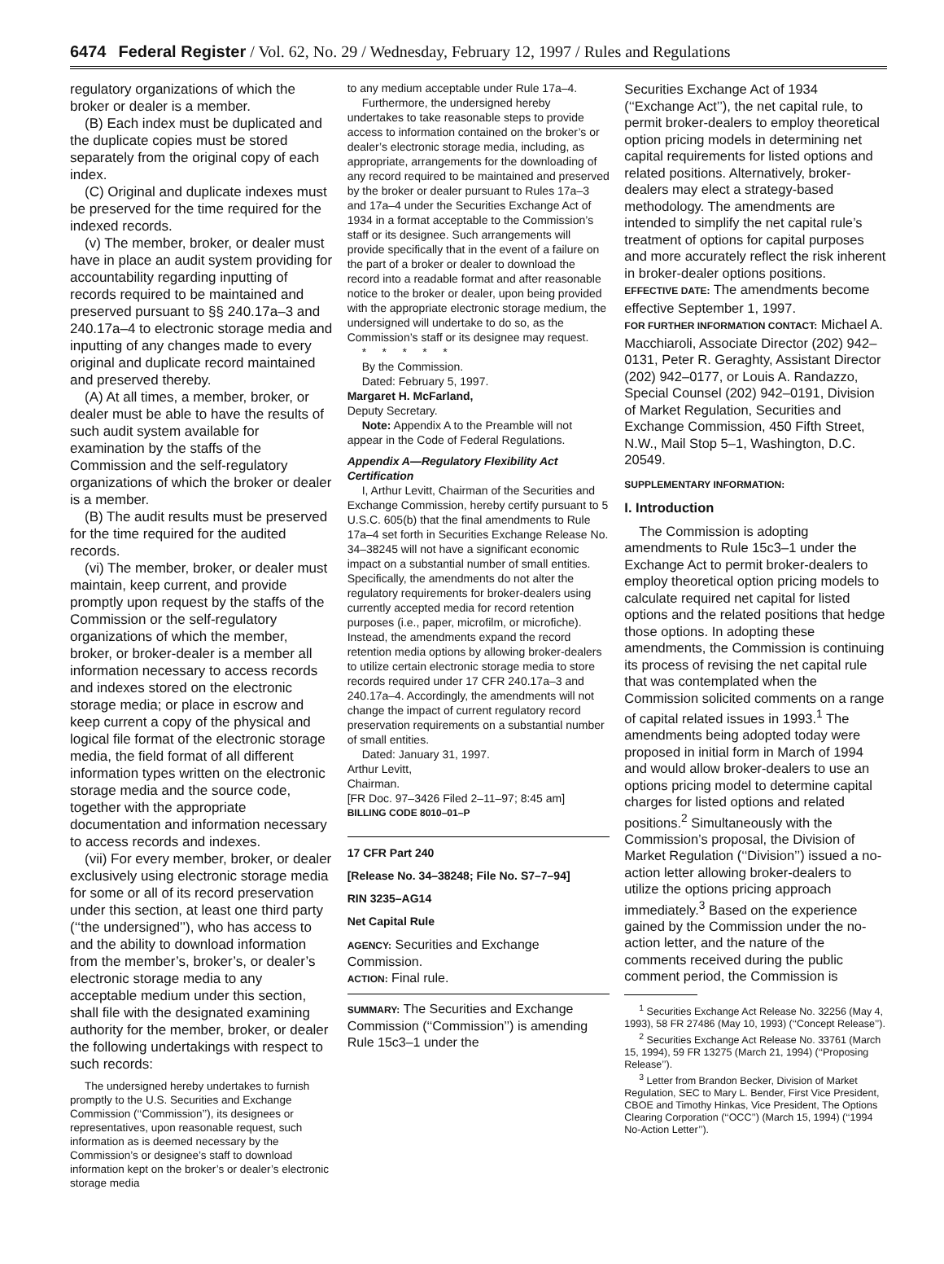6474 Federal Register / Vol. 62, No. 29 / Wednesday, February 12, 1997 / Rules and Regulations
regulatory organizations of which the broker or dealer is a member.
(B) Each index must be duplicated and the duplicate copies must be stored separately from the original copy of each index.
(C) Original and duplicate indexes must be preserved for the time required for the indexed records.
(v) The member, broker, or dealer must have in place an audit system providing for accountability regarding inputting of records required to be maintained and preserved pursuant to §§ 240.17a–3 and 240.17a–4 to electronic storage media and inputting of any changes made to every original and duplicate record maintained and preserved thereby.
(A) At all times, a member, broker, or dealer must be able to have the results of such audit system available for examination by the staffs of the Commission and the self-regulatory organizations of which the broker or dealer is a member.
(B) The audit results must be preserved for the time required for the audited records.
(vi) The member, broker, or dealer must maintain, keep current, and provide promptly upon request by the staffs of the Commission or the self-regulatory organizations of which the member, broker, or broker-dealer is a member all information necessary to access records and indexes stored on the electronic storage media; or place in escrow and keep current a copy of the physical and logical file format of the electronic storage media, the field format of all different information types written on the electronic storage media and the source code, together with the appropriate documentation and information necessary to access records and indexes.
(vii) For every member, broker, or dealer exclusively using electronic storage media for some or all of its record preservation under this section, at least one third party (‘‘the undersigned’’), who has access to and the ability to download information from the member’s, broker’s, or dealer’s electronic storage media to any acceptable medium under this section, shall file with the designated examining authority for the member, broker, or dealer the following undertakings with respect to such records:
The undersigned hereby undertakes to furnish promptly to the U.S. Securities and Exchange Commission (‘‘Commission’’), its designees or representatives, upon reasonable request, such information as is deemed necessary by the Commission’s or designee’s staff to download information kept on the broker’s or dealer’s electronic storage media
to any medium acceptable under Rule 17a–4.
Furthermore, the undersigned hereby undertakes to take reasonable steps to provide access to information contained on the broker’s or dealer’s electronic storage media, including, as appropriate, arrangements for the downloading of any record required to be maintained and preserved by the broker or dealer pursuant to Rules 17a–3 and 17a–4 under the Securities Exchange Act of 1934 in a format acceptable to the Commission’s staff or its designee. Such arrangements will provide specifically that in the event of a failure on the part of a broker or dealer to download the record into a readable format and after reasonable notice to the broker or dealer, upon being provided with the appropriate electronic storage medium, the undersigned will undertake to do so, as the Commission’s staff or its designee may request.
* * * * *
By the Commission.
Dated: February 5, 1997.
Margaret H. McFarland,
Deputy Secretary.
Note: Appendix A to the Preamble will not appear in the Code of Federal Regulations.
Appendix A—Regulatory Flexibility Act Certification
I, Arthur Levitt, Chairman of the Securities and Exchange Commission, hereby certify pursuant to 5 U.S.C. 605(b) that the final amendments to Rule 17a–4 set forth in Securities Exchange Release No. 34–38245 will not have a significant economic impact on a substantial number of small entities. Specifically, the amendments do not alter the regulatory requirements for broker-dealers using currently accepted media for record retention purposes (i.e., paper, microfilm, or microfiche). Instead, the amendments expand the record retention media options by allowing broker-dealers to utilize certain electronic storage media to store records required under 17 CFR 240.17a–3 and 240.17a–4. Accordingly, the amendments will not change the impact of current regulatory record preservation requirements on a substantial number of small entities.
Dated: January 31, 1997.
Arthur Levitt,
Chairman.
[FR Doc. 97–3426 Filed 2–11–97; 8:45 am]
BILLING CODE 8010–01–P
17 CFR Part 240
[Release No. 34–38248; File No. S7–7–94]
RIN 3235–AG14
Net Capital Rule
AGENCY: Securities and Exchange Commission.
ACTION: Final rule.
SUMMARY: The Securities and Exchange Commission (‘‘Commission’’) is amending Rule 15c3–1 under the
Securities Exchange Act of 1934 (‘‘Exchange Act’’), the net capital rule, to permit broker-dealers to employ theoretical option pricing models in determining net capital requirements for listed options and related positions. Alternatively, broker-dealers may elect a strategy-based methodology. The amendments are intended to simplify the net capital rule’s treatment of options for capital purposes and more accurately reflect the risk inherent in broker-dealer options positions.
EFFECTIVE DATE: The amendments become effective September 1, 1997.
FOR FURTHER INFORMATION CONTACT: Michael A. Macchiaroli, Associate Director (202) 942–0131, Peter R. Geraghty, Assistant Director (202) 942–0177, or Louis A. Randazzo, Special Counsel (202) 942–0191, Division of Market Regulation, Securities and Exchange Commission, 450 Fifth Street, N.W., Mail Stop 5–1, Washington, D.C. 20549.
SUPPLEMENTARY INFORMATION:
I. Introduction
The Commission is adopting amendments to Rule 15c3–1 under the Exchange Act to permit broker-dealers to employ theoretical option pricing models to calculate required net capital for listed options and the related positions that hedge those options. In adopting these amendments, the Commission is continuing its process of revising the net capital rule that was contemplated when the Commission solicited comments on a range of capital related issues in 1993.<sup>1</sup> The amendments being adopted today were proposed in initial form in March of 1994 and would allow broker-dealers to use an options pricing model to determine capital charges for listed options and related positions.<sup>2</sup> Simultaneously with the Commission’s proposal, the Division of Market Regulation (‘‘Division’’) issued a no-action letter allowing broker-dealers to utilize the options pricing approach immediately.<sup>3</sup> Based on the experience gained by the Commission under the no-action letter, and the nature of the comments received during the public comment period, the Commission is
<sup>1</sup> Securities Exchange Act Release No. 32256 (May 4, 1993), 58 FR 27486 (May 10, 1993) (‘‘Concept Release’’).
<sup>2</sup> Securities Exchange Act Release No. 33761 (March 15, 1994), 59 FR 13275 (March 21, 1994) (‘‘Proposing Release’’).
<sup>3</sup> Letter from Brandon Becker, Division of Market Regulation, SEC to Mary L. Bender, First Vice President, CBOE and Timothy Hinkas, Vice President, The Options Clearing Corporation (‘‘OCC’’) (March 15, 1994) (‘‘1994 No-Action Letter’’).